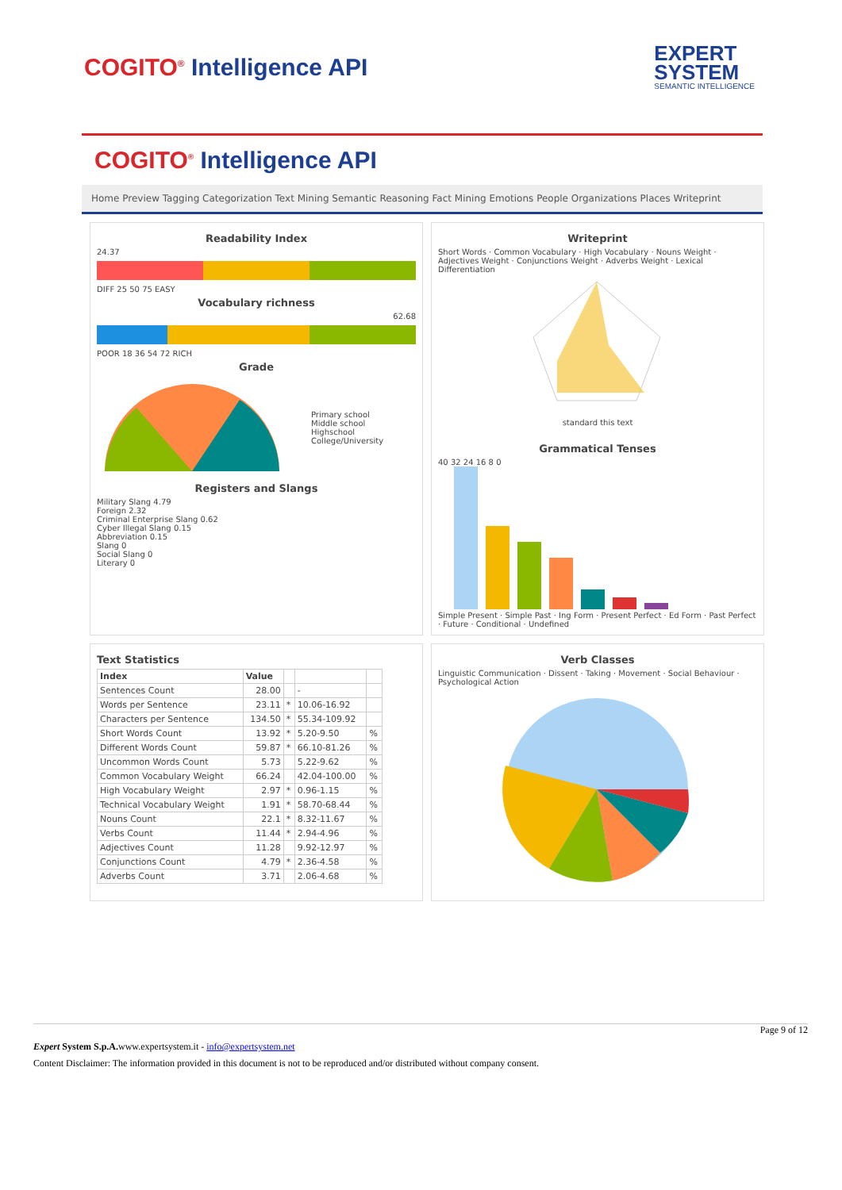COGITO<sup>®</sup> Intelligence API
EXPERT
SYSTEM
SEMANTIC INTELLIGENCE
COGITO<sup>®</sup> Intelligence API
Home Preview Tagging Categorization Text Mining Semantic Reasoning Fact Mining Emotions People Organizations Places Writeprint
Readability Index
24.37
DIFF 25 50 75 EASY
Vocabulary richness
62.68
POOR 18 36 54 72 RICH
Grade
Primary school
Middle school
Highschool
College/University
Registers and Slangs
Military Slang 4.79
Foreign 2.32
Criminal Enterprise Slang 0.62
Cyber Illegal Slang 0.15
Abbreviation 0.15
Slang 0
Social Slang 0
Literary 0
Writeprint
Short Words · Common Vocabulary · High Vocabulary · Nouns Weight · Adjectives Weight · Conjunctions Weight · Adverbs Weight · Lexical Differentiation
standard this text
Grammatical Tenses
40 32 24 16 8 0
Simple Present · Simple Past · Ing Form · Present Perfect · Ed Form · Past Perfect · Future · Conditional · Undefined
Text Statistics
| Index | Value | | | |
| --- | --- | --- | --- | --- |
| Sentences Count | 28.00 | | - | |
| Words per Sentence | 23.11 | * | 10.06-16.92 | |
| Characters per Sentence | 134.50 | * | 55.34-109.92 | |
| Short Words Count | 13.92 | * | 5.20-9.50 | % |
| Different Words Count | 59.87 | * | 66.10-81.26 | % |
| Uncommon Words Count | 5.73 | | 5.22-9.62 | % |
| Common Vocabulary Weight | 66.24 | | 42.04-100.00 | % |
| High Vocabulary Weight | 2.97 | * | 0.96-1.15 | % |
| Technical Vocabulary Weight | 1.91 | * | 58.70-68.44 | % |
| Nouns Count | 22.1 | * | 8.32-11.67 | % |
| Verbs Count | 11.44 | * | 2.94-4.96 | % |
| Adjectives Count | 11.28 | | 9.92-12.97 | % |
| Conjunctions Count | 4.79 | * | 2.36-4.58 | % |
| Adverbs Count | 3.71 | | 2.06-4.68 | % |
Verb Classes
Linguistic Communication · Dissent · Taking · Movement · Social Behaviour · Psychological Action
Page 9 of 12
Expert System S.p.A. www.expertsystem.it - info@expertsystem.net
Content Disclaimer: The information provided in this document is not to be reproduced and/or distributed without company consent.